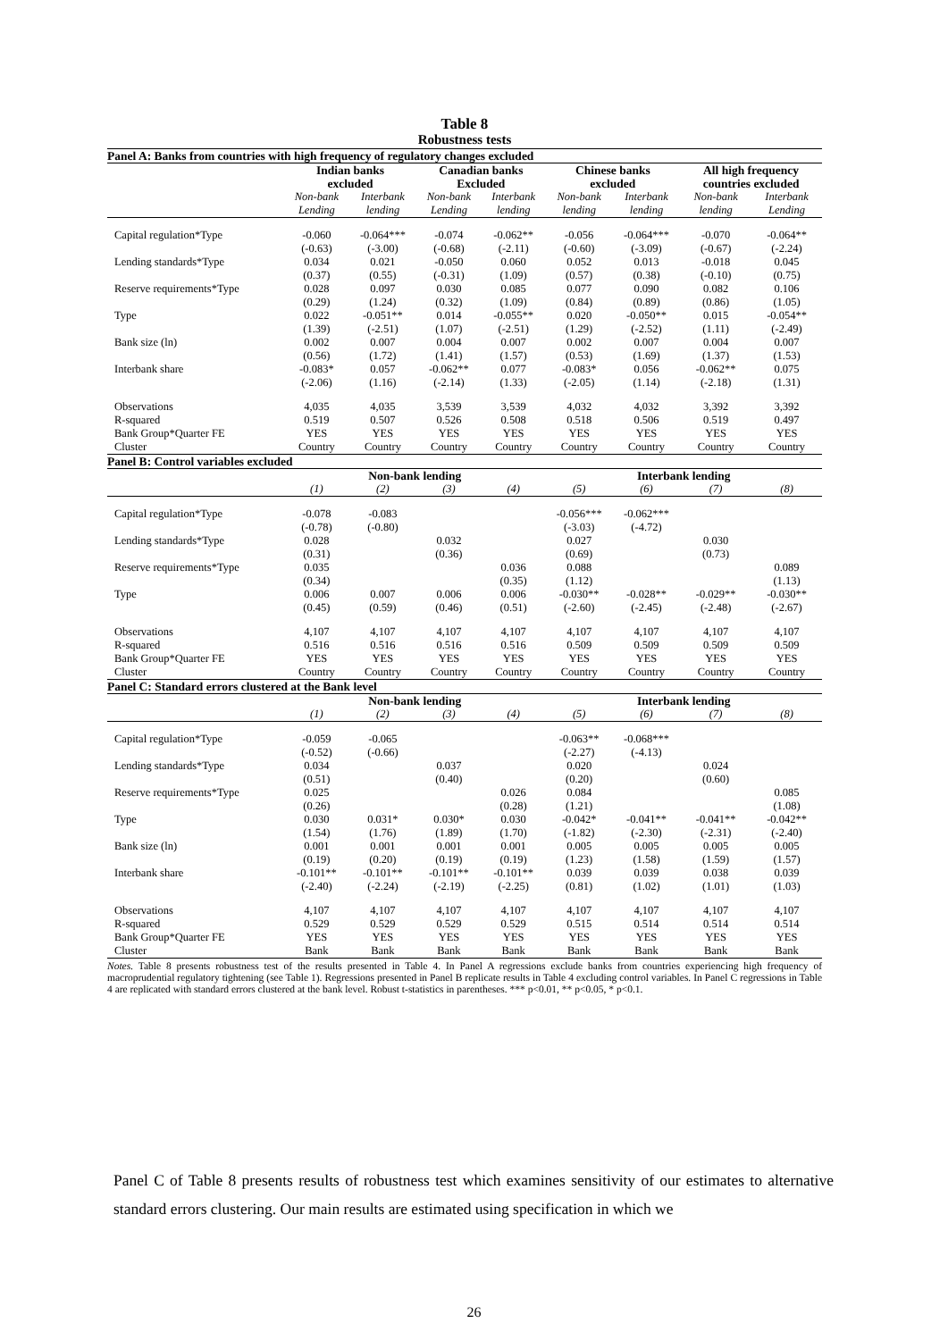Table 8
Robustness tests
| Panel A: Banks from countries with high frequency of regulatory changes excluded | | | | | | | | |
| | Indian banks excluded | | Canadian banks Excluded | | Chinese banks excluded | | All high frequency countries excluded | |
| | Non-bank Lending | Interbank lending | Non-bank Lending | Interbank lending | Non-bank lending | Interbank lending | Non-bank lending | Interbank Lending |
| Capital regulation*Type | -0.060 | -0.064*** | -0.074 | -0.062** | -0.056 | -0.064*** | -0.070 | -0.064** |
| | (-0.63) | (-3.00) | (-0.68) | (-2.11) | (-0.60) | (-3.09) | (-0.67) | (-2.24) |
| Lending standards*Type | 0.034 | 0.021 | -0.050 | 0.060 | 0.052 | 0.013 | -0.018 | 0.045 |
| | (0.37) | (0.55) | (-0.31) | (1.09) | (0.57) | (0.38) | (-0.10) | (0.75) |
| Reserve requirements*Type | 0.028 | 0.097 | 0.030 | 0.085 | 0.077 | 0.090 | 0.082 | 0.106 |
| | (0.29) | (1.24) | (0.32) | (1.09) | (0.84) | (0.89) | (0.86) | (1.05) |
| Type | 0.022 | -0.051** | 0.014 | -0.055** | 0.020 | -0.050** | 0.015 | -0.054** |
| | (1.39) | (-2.51) | (1.07) | (-2.51) | (1.29) | (-2.52) | (1.11) | (-2.49) |
| Bank size (ln) | 0.002 | 0.007 | 0.004 | 0.007 | 0.002 | 0.007 | 0.004 | 0.007 |
| | (0.56) | (1.72) | (1.41) | (1.57) | (0.53) | (1.69) | (1.37) | (1.53) |
| Interbank share | -0.083* | 0.057 | -0.062** | 0.077 | -0.083* | 0.056 | -0.062** | 0.075 |
| | (-2.06) | (1.16) | (-2.14) | (1.33) | (-2.05) | (1.14) | (-2.18) | (1.31) |
| Observations | 4,035 | 4,035 | 3,539 | 3,539 | 4,032 | 4,032 | 3,392 | 3,392 |
| R-squared | 0.519 | 0.507 | 0.526 | 0.508 | 0.518 | 0.506 | 0.519 | 0.497 |
| Bank Group*Quarter FE | YES | YES | YES | YES | YES | YES | YES | YES |
| Cluster | Country | Country | Country | Country | Country | Country | Country | Country |
| Panel B: Control variables excluded | | | | | | | | |
| | Non-bank lending | | | | Interbank lending | | | |
| | (1) | (2) | (3) | (4) | (5) | (6) | (7) | (8) |
| Capital regulation*Type | -0.078 | -0.083 | | | -0.056*** | -0.062*** | | |
| | (-0.78) | (-0.80) | | | (-3.03) | (-4.72) | | |
| Lending standards*Type | 0.028 | | 0.032 | | 0.027 | | 0.030 | |
| | (0.31) | | (0.36) | | (0.69) | | (0.73) | |
| Reserve requirements*Type | 0.035 | | | 0.036 | 0.088 | | | 0.089 |
| | (0.34) | | | (0.35) | (1.12) | | | (1.13) |
| Type | 0.006 | 0.007 | 0.006 | 0.006 | -0.030** | -0.028** | -0.029** | -0.030** |
| | (0.45) | (0.59) | (0.46) | (0.51) | (-2.60) | (-2.45) | (-2.48) | (-2.67) |
| Observations | 4,107 | 4,107 | 4,107 | 4,107 | 4,107 | 4,107 | 4,107 | 4,107 |
| R-squared | 0.516 | 0.516 | 0.516 | 0.516 | 0.509 | 0.509 | 0.509 | 0.509 |
| Bank Group*Quarter FE | YES | YES | YES | YES | YES | YES | YES | YES |
| Cluster | Country | Country | Country | Country | Country | Country | Country | Country |
| Panel C: Standard errors clustered at the Bank level | | | | | | | | |
| | Non-bank lending | | | | Interbank lending | | | |
| | (1) | (2) | (3) | (4) | (5) | (6) | (7) | (8) |
| Capital regulation*Type | -0.059 | -0.065 | | | -0.063** | -0.068*** | | |
| | (-0.52) | (-0.66) | | | (-2.27) | (-4.13) | | |
| Lending standards*Type | 0.034 | | 0.037 | | 0.020 | | 0.024 | |
| | (0.51) | | (0.40) | | (0.20) | | (0.60) | |
| Reserve requirements*Type | 0.025 | | | 0.026 | 0.084 | | | 0.085 |
| | (0.26) | | | (0.28) | (1.21) | | | (1.08) |
| Type | 0.030 | 0.031* | 0.030* | 0.030 | -0.042* | -0.041** | -0.041** | -0.042** |
| | (1.54) | (1.76) | (1.89) | (1.70) | (-1.82) | (-2.30) | (-2.31) | (-2.40) |
| Bank size (ln) | 0.001 | 0.001 | 0.001 | 0.001 | 0.005 | 0.005 | 0.005 | 0.005 |
| | (0.19) | (0.20) | (0.19) | (0.19) | (1.23) | (1.58) | (1.59) | (1.57) |
| Interbank share | -0.101** | -0.101** | -0.101** | -0.101** | 0.039 | 0.039 | 0.038 | 0.039 |
| | (-2.40) | (-2.24) | (-2.19) | (-2.25) | (0.81) | (1.02) | (1.01) | (1.03) |
| Observations | 4,107 | 4,107 | 4,107 | 4,107 | 4,107 | 4,107 | 4,107 | 4,107 |
| R-squared | 0.529 | 0.529 | 0.529 | 0.529 | 0.515 | 0.514 | 0.514 | 0.514 |
| Bank Group*Quarter FE | YES | YES | YES | YES | YES | YES | YES | YES |
| Cluster | Bank | Bank | Bank | Bank | Bank | Bank | Bank | Bank |
Notes. Table 8 presents robustness test of the results presented in Table 4. In Panel A regressions exclude banks from countries experiencing high frequency of macroprudential regulatory tightening (see Table 1). Regressions presented in Panel B replicate results in Table 4 excluding control variables. In Panel C regressions in Table 4 are replicated with standard errors clustered at the bank level. Robust t-statistics in parentheses. *** p<0.01, ** p<0.05, * p<0.1.
Panel C of Table 8 presents results of robustness test which examines sensitivity of our estimates to alternative standard errors clustering. Our main results are estimated using specification in which we
26